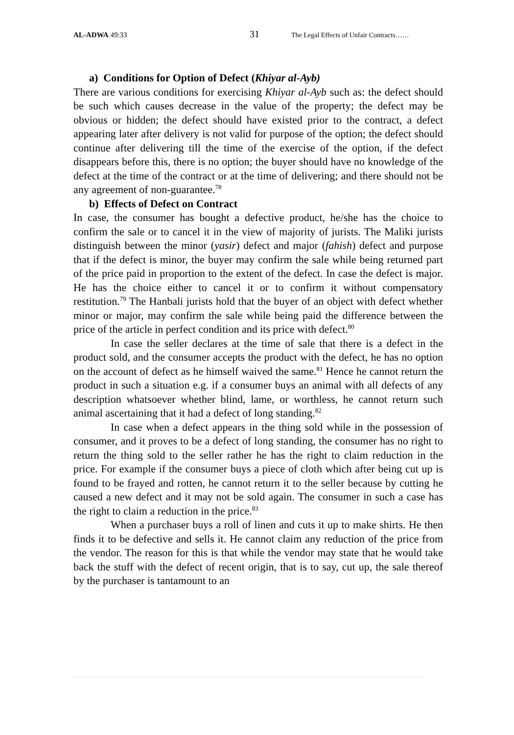AL-ADWA 49:33 31 The Legal Effects of Unfair Contracts……
a) Conditions for Option of Defect (Khiyar al-Ayb)
There are various conditions for exercising Khiyar al-Ayb such as: the defect should be such which causes decrease in the value of the property; the defect may be obvious or hidden; the defect should have existed prior to the contract, a defect appearing later after delivery is not valid for purpose of the option; the defect should continue after delivering till the time of the exercise of the option, if the defect disappears before this, there is no option; the buyer should have no knowledge of the defect at the time of the contract or at the time of delivering; and there should not be any agreement of non-guarantee.<sup>78</sup>
b) Effects of Defect on Contract
In case, the consumer has bought a defective product, he/she has the choice to confirm the sale or to cancel it in the view of majority of jurists. The Maliki jurists distinguish between the minor (yasir) defect and major (fahish) defect and purpose that if the defect is minor, the buyer may confirm the sale while being returned part of the price paid in proportion to the extent of the defect. In case the defect is major. He has the choice either to cancel it or to confirm it without compensatory restitution.<sup>79</sup> The Hanbali jurists hold that the buyer of an object with defect whether minor or major, may confirm the sale while being paid the difference between the price of the article in perfect condition and its price with defect.<sup>80</sup>
In case the seller declares at the time of sale that there is a defect in the product sold, and the consumer accepts the product with the defect, he has no option on the account of defect as he himself waived the same.<sup>81</sup> Hence he cannot return the product in such a situation e.g. if a consumer buys an animal with all defects of any description whatsoever whether blind, lame, or worthless, he cannot return such animal ascertaining that it had a defect of long standing.<sup>82</sup>
In case when a defect appears in the thing sold while in the possession of consumer, and it proves to be a defect of long standing, the consumer has no right to return the thing sold to the seller rather he has the right to claim reduction in the price. For example if the consumer buys a piece of cloth which after being cut up is found to be frayed and rotten, he cannot return it to the seller because by cutting he caused a new defect and it may not be sold again. The consumer in such a case has the right to claim a reduction in the price.<sup>83</sup>
When a purchaser buys a roll of linen and cuts it up to make shirts. He then finds it to be defective and sells it. He cannot claim any reduction of the price from the vendor. The reason for this is that while the vendor may state that he would take back the stuff with the defect of recent origin, that is to say, cut up, the sale thereof by the purchaser is tantamount to an